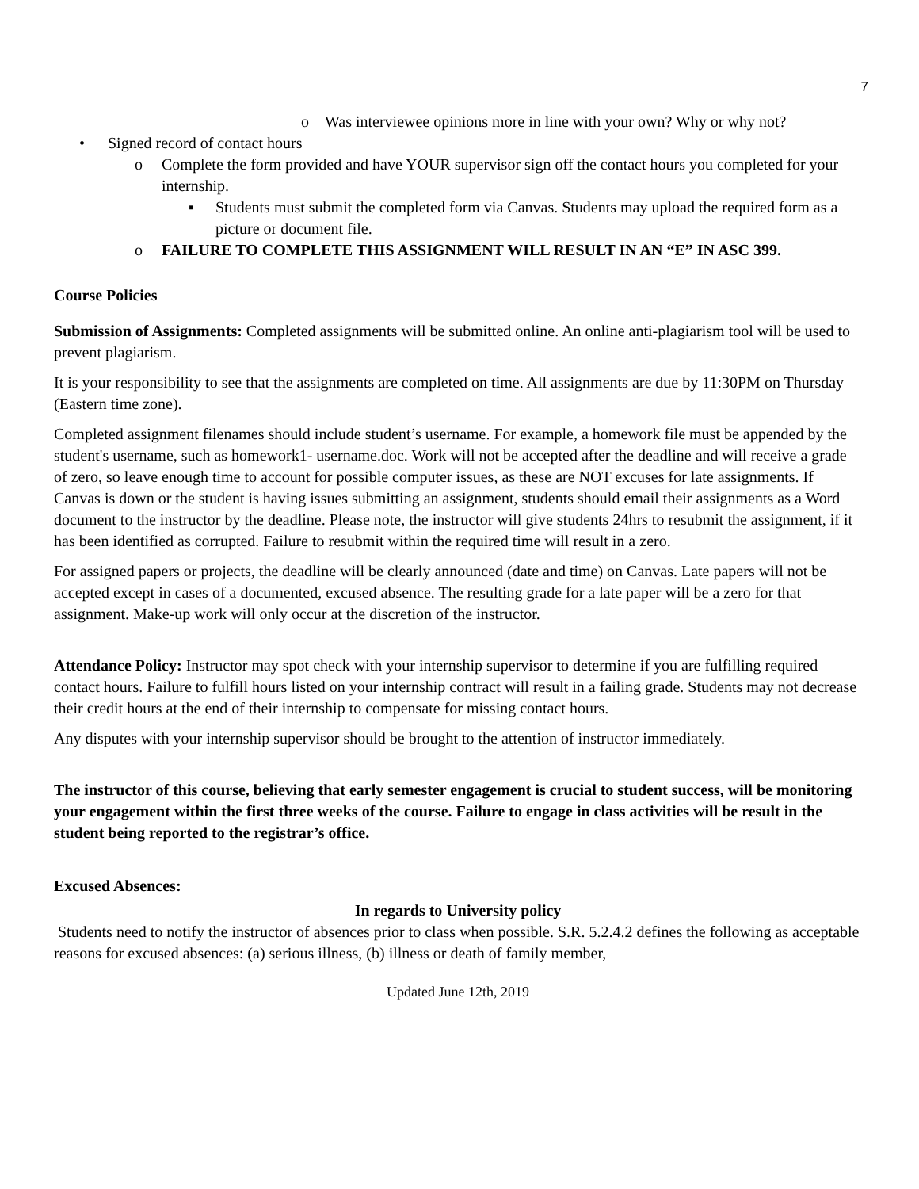7
o Was interviewee opinions more in line with your own? Why or why not?
• Signed record of contact hours
o Complete the form provided and have YOUR supervisor sign off the contact hours you completed for your internship.
▪ Students must submit the completed form via Canvas. Students may upload the required form as a picture or document file.
o FAILURE TO COMPLETE THIS ASSIGNMENT WILL RESULT IN AN “E” IN ASC 399.
Course Policies
Submission of Assignments: Completed assignments will be submitted online. An online anti-plagiarism tool will be used to prevent plagiarism.
It is your responsibility to see that the assignments are completed on time. All assignments are due by 11:30PM on Thursday (Eastern time zone).
Completed assignment filenames should include student’s username. For example, a homework file must be appended by the student's username, such as homework1- username.doc. Work will not be accepted after the deadline and will receive a grade of zero, so leave enough time to account for possible computer issues, as these are NOT excuses for late assignments. If Canvas is down or the student is having issues submitting an assignment, students should email their assignments as a Word document to the instructor by the deadline. Please note, the instructor will give students 24hrs to resubmit the assignment, if it has been identified as corrupted. Failure to resubmit within the required time will result in a zero.
For assigned papers or projects, the deadline will be clearly announced (date and time) on Canvas. Late papers will not be accepted except in cases of a documented, excused absence. The resulting grade for a late paper will be a zero for that assignment. Make-up work will only occur at the discretion of the instructor.
Attendance Policy: Instructor may spot check with your internship supervisor to determine if you are fulfilling required contact hours. Failure to fulfill hours listed on your internship contract will result in a failing grade. Students may not decrease their credit hours at the end of their internship to compensate for missing contact hours.
Any disputes with your internship supervisor should be brought to the attention of instructor immediately.
The instructor of this course, believing that early semester engagement is crucial to student success, will be monitoring your engagement within the first three weeks of the course. Failure to engage in class activities will be result in the student being reported to the registrar’s office.
Excused Absences:
In regards to University policy
Students need to notify the instructor of absences prior to class when possible. S.R. 5.2.4.2 defines the following as acceptable reasons for excused absences: (a) serious illness, (b) illness or death of family member,
Updated June 12th, 2019